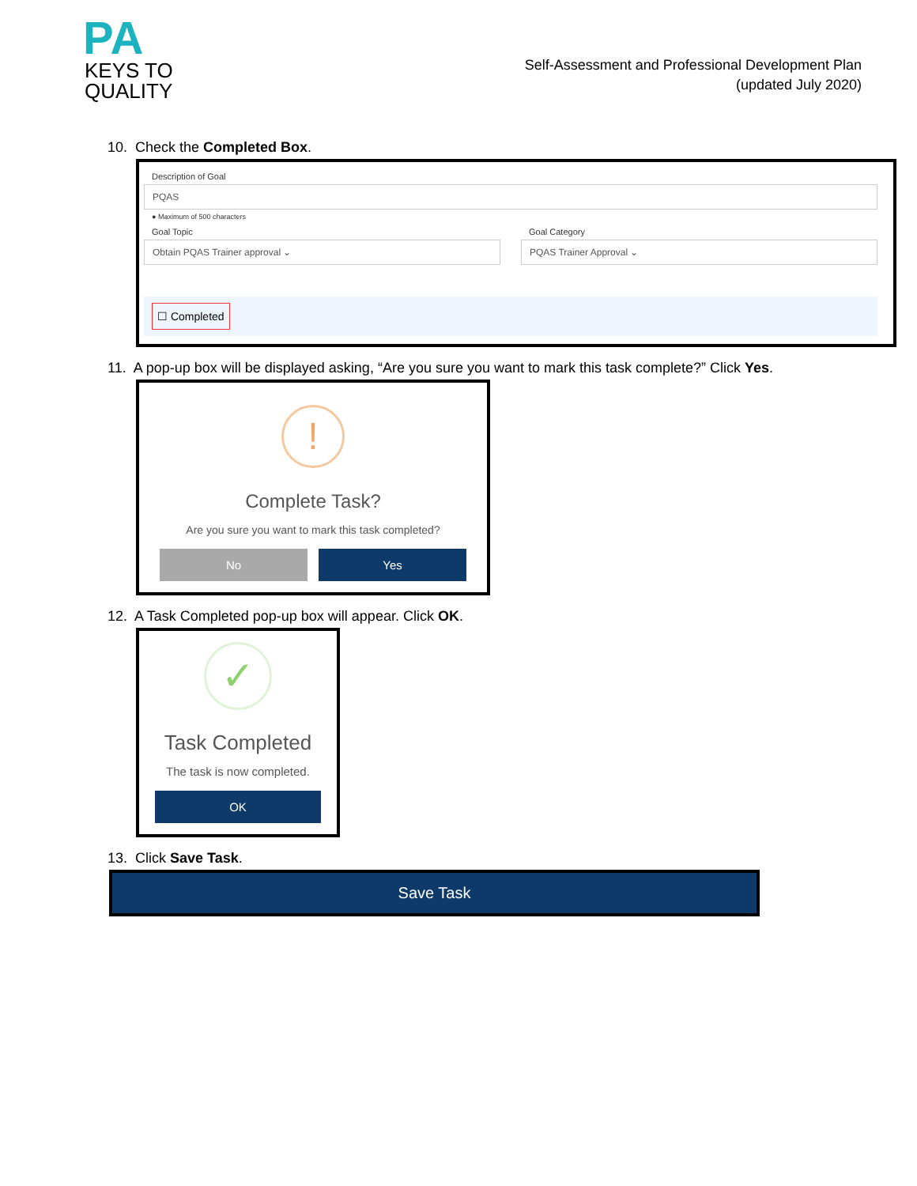PA
KEYS TO
QUALITY
Self-Assessment and Professional Development Plan
(updated July 2020)
10. Check the Completed Box.
Description of Goal
PQAS
● Maximum of 500 characters
Goal Topic
Obtain PQAS Trainer approval ⌄
Goal Category
PQAS Trainer Approval ⌄
☐ Completed
11. A pop-up box will be displayed asking, “Are you sure you want to mark this task complete?” Click Yes.
!
Complete Task?
Are you sure you want to mark this task completed?
No Yes
12. A Task Completed pop-up box will appear. Click OK.
✓
Task Completed
The task is now completed.
OK
13. Click Save Task.
Save Task